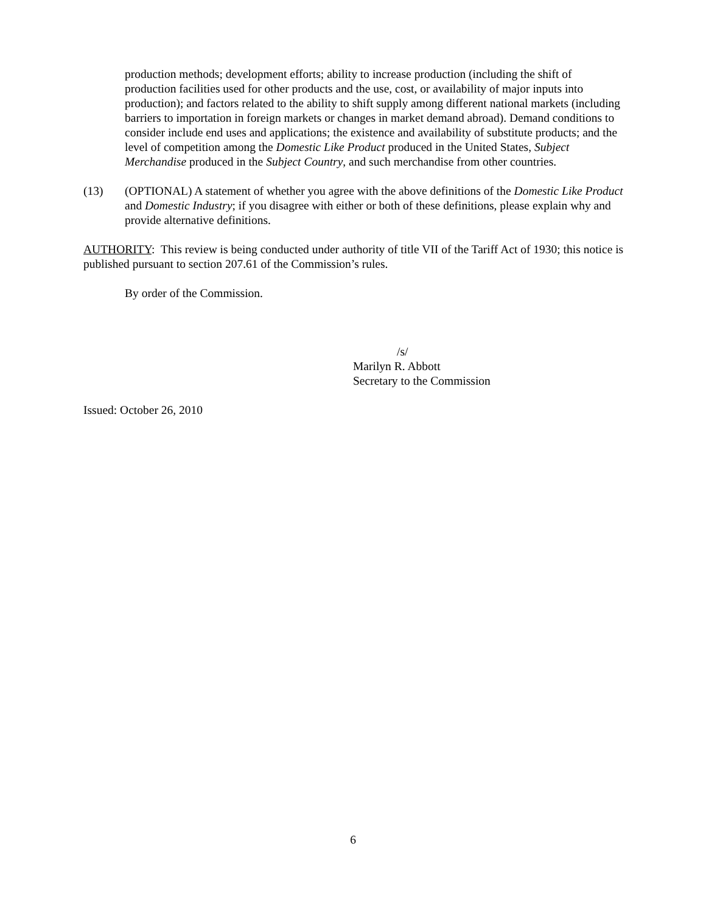production methods; development efforts; ability to increase production (including the shift of production facilities used for other products and the use, cost, or availability of major inputs into production); and factors related to the ability to shift supply among different national markets (including barriers to importation in foreign markets or changes in market demand abroad). Demand conditions to consider include end uses and applications; the existence and availability of substitute products; and the level of competition among the Domestic Like Product produced in the United States, Subject Merchandise produced in the Subject Country, and such merchandise from other countries.
(13) (OPTIONAL) A statement of whether you agree with the above definitions of the Domestic Like Product and Domestic Industry; if you disagree with either or both of these definitions, please explain why and provide alternative definitions.
AUTHORITY: This review is being conducted under authority of title VII of the Tariff Act of 1930; this notice is published pursuant to section 207.61 of the Commission’s rules.
By order of the Commission.
/s/
Marilyn R. Abbott
Secretary to the Commission
Issued: October 26, 2010
6